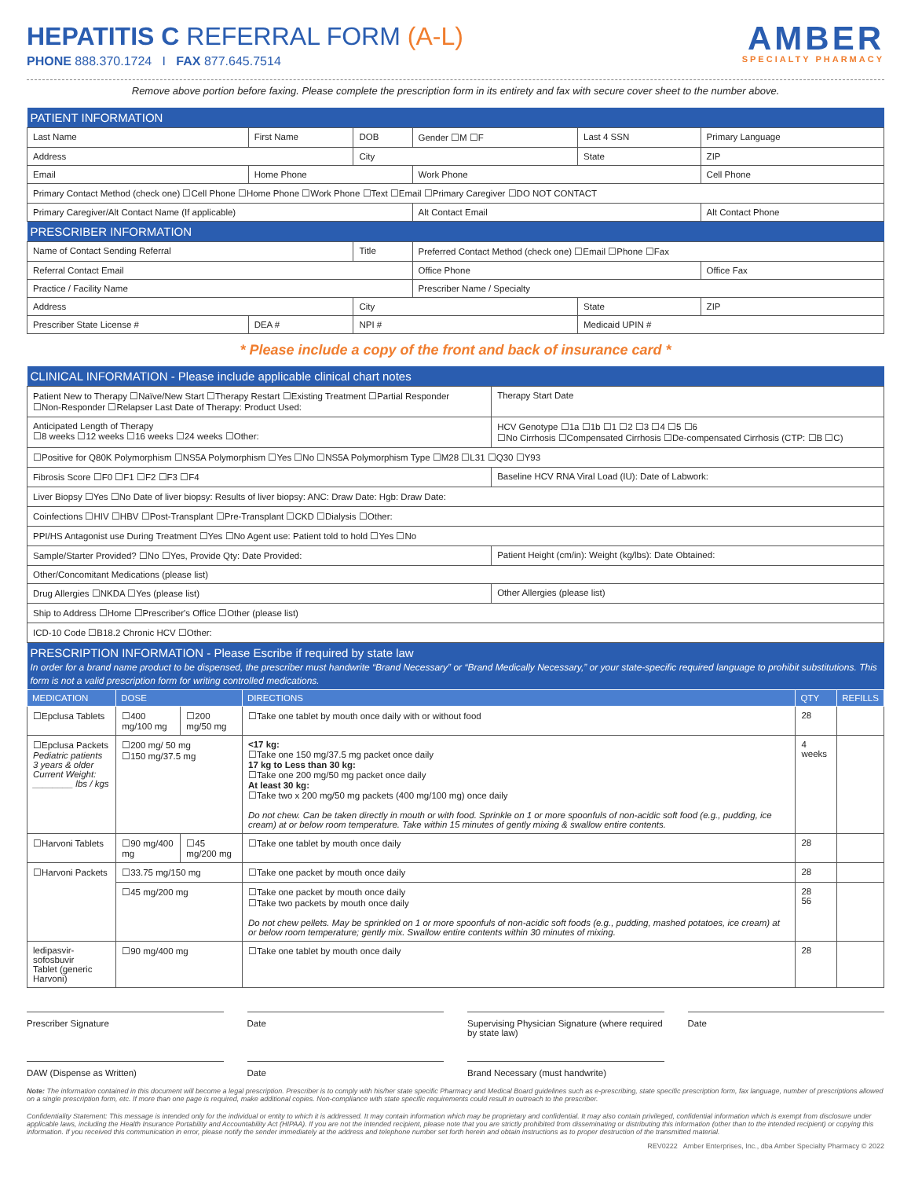HEPATITIS C REFERRAL FORM (A-L)
PHONE 888.370.1724 I FAX 877.645.7514
AMBER
SPECIALTY PHARMACY
Remove above portion before faxing. Please complete the prescription form in its entirety and fax with secure cover sheet to the number above.
| PATIENT INFORMATION | | | | | |
| Last Name | First Name | DOB | Gender ☐M ☐F | Last 4 SSN | Primary Language |
| Address | | City | | State | ZIP |
| Email | Home Phone | | Work Phone | | Cell Phone |
| Primary Contact Method (check one) ☐Cell Phone ☐Home Phone ☐Work Phone ☐Text ☐Email ☐Primary Caregiver ☐DO NOT CONTACT | | | | | |
| Primary Caregiver/Alt Contact Name (If applicable) | | | Alt Contact Email | | Alt Contact Phone |
| PRESCRIBER INFORMATION | | | | | |
| Name of Contact Sending Referral | | Title | Preferred Contact Method (check one) ☐Email ☐Phone ☐Fax | | |
| Referral Contact Email | | | Office Phone | | Office Fax |
| Practice / Facility Name | | | Prescriber Name / Specialty | | |
| Address | | City | | State | ZIP |
| Prescriber State License # | DEA # | NPI # | | Medicaid UPIN # | |
* Please include a copy of the front and back of insurance card *
| CLINICAL INFORMATION - Please include applicable clinical chart notes | |
| Patient New to Therapy ☐Naïve/New Start ☐Therapy Restart ☐Existing Treatment ☐Partial Responder ☐Non-Responder ☐Relapser Last Date of Therapy: Product Used: | Therapy Start Date |
| Anticipated Length of Therapy ☐8 weeks ☐12 weeks ☐16 weeks ☐24 weeks ☐Other: | HCV Genotype ☐1a ☐1b ☐1 ☐2 ☐3 ☐4 ☐5 ☐6 ☐No Cirrhosis ☐Compensated Cirrhosis ☐De-compensated Cirrhosis (CTP: ☐B ☐C) |
| ☐Positive for Q80K Polymorphism ☐NS5A Polymorphism ☐Yes ☐No ☐NS5A Polymorphism Type ☐M28 ☐L31 ☐Q30 ☐Y93 | |
| Fibrosis Score ☐F0 ☐F1 ☐F2 ☐F3 ☐F4 | Baseline HCV RNA Viral Load (IU): Date of Labwork: |
| Liver Biopsy ☐Yes ☐No Date of liver biopsy: Results of liver biopsy: ANC: Draw Date: Hgb: Draw Date: | |
| Coinfections ☐HIV ☐HBV ☐Post-Transplant ☐Pre-Transplant ☐CKD ☐Dialysis ☐Other: | |
| PPI/HS Antagonist use During Treatment ☐Yes ☐No Agent use: Patient told to hold ☐Yes ☐No | |
| Sample/Starter Provided? ☐No ☐Yes, Provide Qty: Date Provided: | Patient Height (cm/in): Weight (kg/lbs): Date Obtained: |
| Other/Concomitant Medications (please list) | |
| Drug Allergies ☐NKDA ☐Yes (please list) | Other Allergies (please list) |
| Ship to Address ☐Home ☐Prescriber's Office ☐Other (please list) | |
| ICD-10 Code ☐B18.2 Chronic HCV ☐Other: | |
| PRESCRIPTION INFORMATION - Please Escribe if required by state law In order for a brand name product to be dispensed, the prescriber must handwrite “Brand Necessary” or “Brand Medically Necessary,” or your state-specific required language to prohibit substitutions. This form is not a valid prescription form for writing controlled medications. | |
| MEDICATION | DOSE | | DIRECTIONS | QTY | REFILLS |
| --- | --- | --- | --- | --- | --- |
| ☐Epclusa Tablets | ☐400 mg/100 mg | ☐200 mg/50 mg | ☐Take one tablet by mouth once daily with or without food | 28 | |
| ☐Epclusa Packets Pediatric patients 3 years & older Current Weight: ________ lbs / kgs | ☐200 mg/ 50 mg ☐150 mg/37.5 mg | | <17 kg: ☐Take one 150 mg/37.5 mg packet once daily 17 kg to Less than 30 kg: ☐Take one 200 mg/50 mg packet once daily At least 30 kg: ☐Take two x 200 mg/50 mg packets (400 mg/100 mg) once daily Do not chew. Can be taken directly in mouth or with food. Sprinkle on 1 or more spoonfuls of non-acidic soft food (e.g., pudding, ice cream) at or below room temperature. Take within 15 minutes of gently mixing & swallow entire contents. | 4 weeks | |
| ☐Harvoni Tablets | ☐90 mg/400 mg | ☐45 mg/200 mg | ☐Take one tablet by mouth once daily | 28 | |
| ☐Harvoni Packets | ☐33.75 mg/150 mg | | ☐Take one packet by mouth once daily | 28 | |
| | ☐45 mg/200 mg | | ☐Take one packet by mouth once daily ☐Take two packets by mouth once daily Do not chew pellets. May be sprinkled on 1 or more spoonfuls of non-acidic soft foods (e.g., pudding, mashed potatoes, ice cream) at or below room temperature; gently mix. Swallow entire contents within 30 minutes of mixing. | 28 56 | |
| ledipasvir-sofosbuvir Tablet (generic Harvoni) | ☐90 mg/400 mg | | ☐Take one tablet by mouth once daily | 28 | |
Prescriber Signature Date Supervising Physician Signature (where required by state law)
Date
DAW (Dispense as Written) Date Brand Necessary (must handwrite)
Note: The information contained in this document will become a legal prescription. Prescriber is to comply with his/her state specific Pharmacy and Medical Board guidelines such as e-prescribing, state specific prescription form, fax language, number of prescriptions allowed on a single prescription form, etc. If more than one page is required, make additional copies. Non-compliance with state specific requirements could result in outreach to the prescriber.
Confidentiality Statement: This message is intended only for the individual or entity to which it is addressed. It may contain information which may be proprietary and confidential. It may also contain privileged, confidential information which is exempt from disclosure under applicable laws, including the Health Insurance Portability and Accountability Act (HIPAA). If you are not the intended recipient, please note that you are strictly prohibited from disseminating or distributing this information (other than to the intended recipient) or copying this information. If you received this communication in error, please notify the sender immediately at the address and telephone number set forth herein and obtain instructions as to proper destruction of the transmitted material.
REV0222 Amber Enterprises, Inc., dba Amber Specialty Pharmacy © 2022